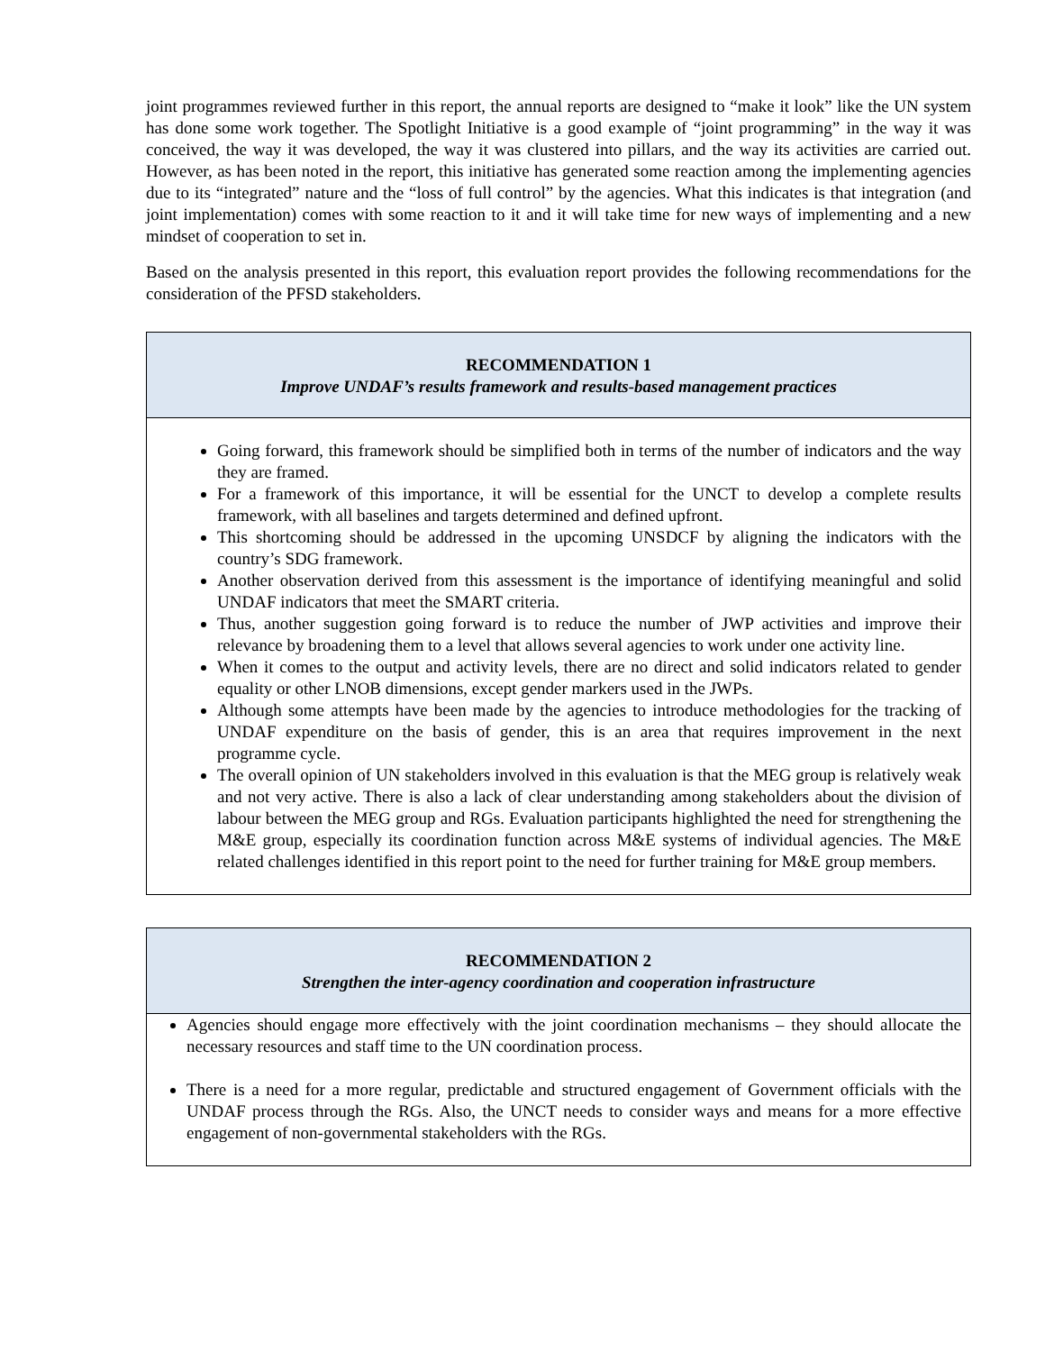joint programmes reviewed further in this report, the annual reports are designed to “make it look” like the UN system has done some work together. The Spotlight Initiative is a good example of “joint programming” in the way it was conceived, the way it was developed, the way it was clustered into pillars, and the way its activities are carried out. However, as has been noted in the report, this initiative has generated some reaction among the implementing agencies due to its “integrated” nature and the “loss of full control” by the agencies. What this indicates is that integration (and joint implementation) comes with some reaction to it and it will take time for new ways of implementing and a new mindset of cooperation to set in.
Based on the analysis presented in this report, this evaluation report provides the following recommendations for the consideration of the PFSD stakeholders.
RECOMMENDATION 1
Improve UNDAF’s results framework and results-based management practices
Going forward, this framework should be simplified both in terms of the number of indicators and the way they are framed.
For a framework of this importance, it will be essential for the UNCT to develop a complete results framework, with all baselines and targets determined and defined upfront.
This shortcoming should be addressed in the upcoming UNSDCF by aligning the indicators with the country’s SDG framework.
Another observation derived from this assessment is the importance of identifying meaningful and solid UNDAF indicators that meet the SMART criteria.
Thus, another suggestion going forward is to reduce the number of JWP activities and improve their relevance by broadening them to a level that allows several agencies to work under one activity line.
When it comes to the output and activity levels, there are no direct and solid indicators related to gender equality or other LNOB dimensions, except gender markers used in the JWPs.
Although some attempts have been made by the agencies to introduce methodologies for the tracking of UNDAF expenditure on the basis of gender, this is an area that requires improvement in the next programme cycle.
The overall opinion of UN stakeholders involved in this evaluation is that the MEG group is relatively weak and not very active. There is also a lack of clear understanding among stakeholders about the division of labour between the MEG group and RGs. Evaluation participants highlighted the need for strengthening the M&E group, especially its coordination function across M&E systems of individual agencies. The M&E related challenges identified in this report point to the need for further training for M&E group members.
RECOMMENDATION 2
Strengthen the inter-agency coordination and cooperation infrastructure
Agencies should engage more effectively with the joint coordination mechanisms – they should allocate the necessary resources and staff time to the UN coordination process.
There is a need for a more regular, predictable and structured engagement of Government officials with the UNDAF process through the RGs. Also, the UNCT needs to consider ways and means for a more effective engagement of non-governmental stakeholders with the RGs.